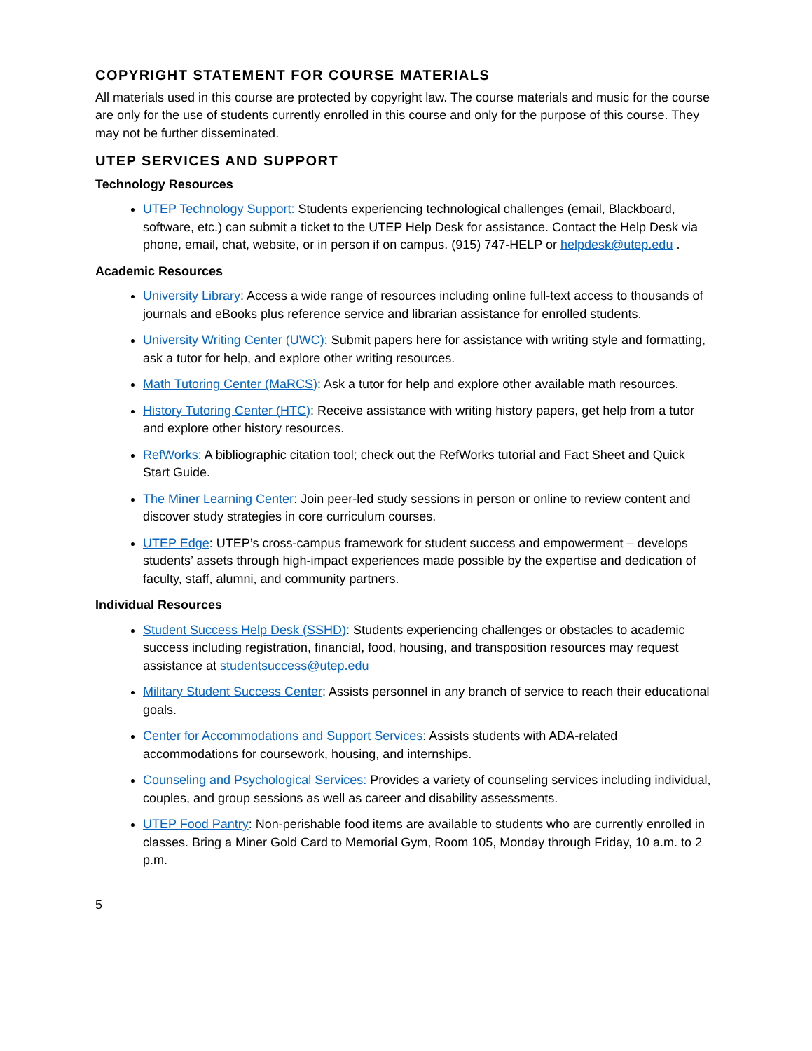COPYRIGHT STATEMENT FOR COURSE MATERIALS
All materials used in this course are protected by copyright law. The course materials and music for the course are only for the use of students currently enrolled in this course and only for the purpose of this course. They may not be further disseminated.
UTEP SERVICES AND SUPPORT
Technology Resources
UTEP Technology Support: Students experiencing technological challenges (email, Blackboard, software, etc.) can submit a ticket to the UTEP Help Desk for assistance. Contact the Help Desk via phone, email, chat, website, or in person if on campus. (915) 747-HELP or helpdesk@utep.edu .
Academic Resources
University Library: Access a wide range of resources including online full-text access to thousands of journals and eBooks plus reference service and librarian assistance for enrolled students.
University Writing Center (UWC): Submit papers here for assistance with writing style and formatting, ask a tutor for help, and explore other writing resources.
Math Tutoring Center (MaRCS): Ask a tutor for help and explore other available math resources.
History Tutoring Center (HTC): Receive assistance with writing history papers, get help from a tutor and explore other history resources.
RefWorks: A bibliographic citation tool; check out the RefWorks tutorial and Fact Sheet and Quick Start Guide.
The Miner Learning Center: Join peer-led study sessions in person or online to review content and discover study strategies in core curriculum courses.
UTEP Edge: UTEP’s cross-campus framework for student success and empowerment – develops students’ assets through high-impact experiences made possible by the expertise and dedication of faculty, staff, alumni, and community partners.
Individual Resources
Student Success Help Desk (SSHD): Students experiencing challenges or obstacles to academic success including registration, financial, food, housing, and transposition resources may request assistance at studentsuccess@utep.edu
Military Student Success Center: Assists personnel in any branch of service to reach their educational goals.
Center for Accommodations and Support Services: Assists students with ADA-related accommodations for coursework, housing, and internships.
Counseling and Psychological Services: Provides a variety of counseling services including individual, couples, and group sessions as well as career and disability assessments.
UTEP Food Pantry: Non-perishable food items are available to students who are currently enrolled in classes. Bring a Miner Gold Card to Memorial Gym, Room 105, Monday through Friday, 10 a.m. to 2 p.m.
5